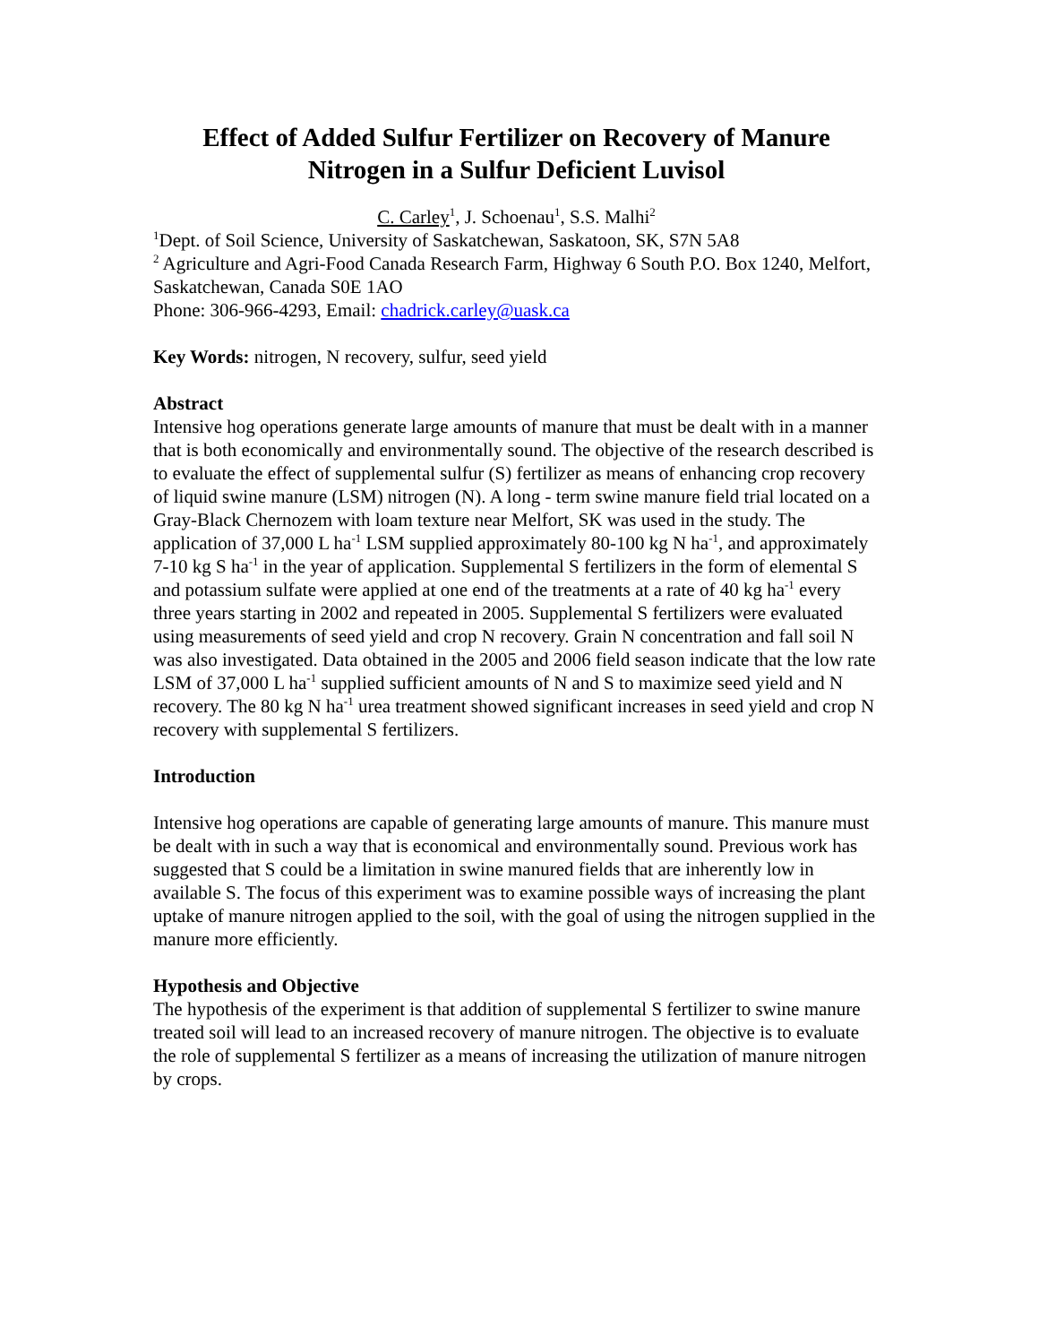Effect of Added Sulfur Fertilizer on Recovery of Manure Nitrogen in a Sulfur Deficient Luvisol
C. Carley<sup>1</sup>, J. Schoenau<sup>1</sup>, S.S. Malhi<sup>2</sup>
<sup>1</sup> Dept. of Soil Science, University of Saskatchewan, Saskatoon, SK, S7N 5A8
<sup>2</sup> Agriculture and Agri-Food Canada Research Farm, Highway 6 South P.O. Box 1240, Melfort, Saskatchewan, Canada S0E 1AO
Phone: 306-966-4293, Email: chadrick.carley@uask.ca
Key Words: nitrogen, N recovery, sulfur, seed yield
Abstract
Intensive hog operations generate large amounts of manure that must be dealt with in a manner that is both economically and environmentally sound. The objective of the research described is to evaluate the effect of supplemental sulfur (S) fertilizer as means of enhancing crop recovery of liquid swine manure (LSM) nitrogen (N). A long - term swine manure field trial located on a Gray-Black Chernozem with loam texture near Melfort, SK was used in the study. The application of 37,000 L ha<sup>-1</sup> LSM supplied approximately 80-100 kg N ha<sup>-1</sup>, and approximately 7-10 kg S ha<sup>-1</sup> in the year of application. Supplemental S fertilizers in the form of elemental S and potassium sulfate were applied at one end of the treatments at a rate of 40 kg ha<sup>-1</sup> every three years starting in 2002 and repeated in 2005. Supplemental S fertilizers were evaluated using measurements of seed yield and crop N recovery. Grain N concentration and fall soil N was also investigated. Data obtained in the 2005 and 2006 field season indicate that the low rate LSM of 37,000 L ha<sup>-1</sup> supplied sufficient amounts of N and S to maximize seed yield and N recovery. The 80 kg N ha<sup>-1</sup> urea treatment showed significant increases in seed yield and crop N recovery with supplemental S fertilizers.
Introduction
Intensive hog operations are capable of generating large amounts of manure. This manure must be dealt with in such a way that is economical and environmentally sound. Previous work has suggested that S could be a limitation in swine manured fields that are inherently low in available S. The focus of this experiment was to examine possible ways of increasing the plant uptake of manure nitrogen applied to the soil, with the goal of using the nitrogen supplied in the manure more efficiently.
Hypothesis and Objective
The hypothesis of the experiment is that addition of supplemental S fertilizer to swine manure treated soil will lead to an increased recovery of manure nitrogen. The objective is to evaluate the role of supplemental S fertilizer as a means of increasing the utilization of manure nitrogen by crops.